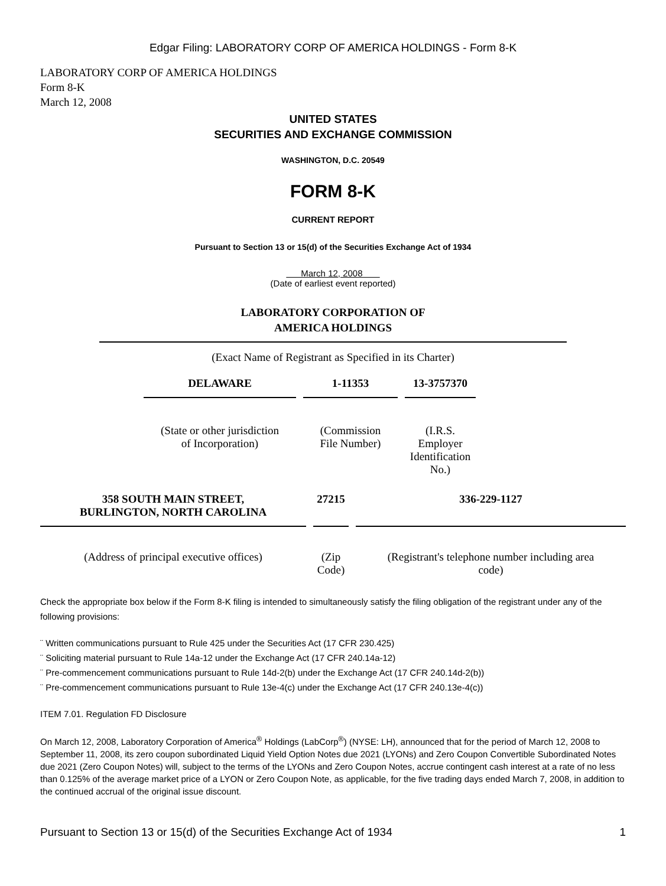Edgar Filing: LABORATORY CORP OF AMERICA HOLDINGS - Form 8-K
LABORATORY CORP OF AMERICA HOLDINGS
Form 8-K
March 12, 2008
UNITED STATES
SECURITIES AND EXCHANGE COMMISSION
WASHINGTON, D.C. 20549
FORM 8-K
CURRENT REPORT
Pursuant to Section 13 or 15(d) of the Securities Exchange Act of 1934
March 12, 2008
(Date of earliest event reported)
LABORATORY CORPORATION OF
AMERICA HOLDINGS
(Exact Name of Registrant as Specified in its Charter)
| DELAWARE | 1-11353 | 13-3757370 |
| (State or other jurisdiction of Incorporation) | (Commission File Number) | (I.R.S. Employer Identification No.) |
| 358 SOUTH MAIN STREET, BURLINGTON, NORTH CAROLINA | 27215 | 336-229-1127 |
| (Address of principal executive offices) | (Zip Code) | (Registrant's telephone number including area code) |
Check the appropriate box below if the Form 8-K filing is intended to simultaneously satisfy the filing obligation of the registrant under any of the following provisions:
¨ Written communications pursuant to Rule 425 under the Securities Act (17 CFR 230.425)
¨ Soliciting material pursuant to Rule 14a-12 under the Exchange Act (17 CFR 240.14a-12)
¨ Pre-commencement communications pursuant to Rule 14d-2(b) under the Exchange Act (17 CFR 240.14d-2(b))
¨ Pre-commencement communications pursuant to Rule 13e-4(c) under the Exchange Act (17 CFR 240.13e-4(c))
ITEM 7.01. Regulation FD Disclosure
On March 12, 2008, Laboratory Corporation of America<sup>®</sup> Holdings (LabCorp<sup>®</sup>) (NYSE: LH), announced that for the period of March 12, 2008 to September 11, 2008, its zero coupon subordinated Liquid Yield Option Notes due 2021 (LYONs) and Zero Coupon Convertible Subordinated Notes due 2021 (Zero Coupon Notes) will, subject to the terms of the LYONs and Zero Coupon Notes, accrue contingent cash interest at a rate of no less than 0.125% of the average market price of a LYON or Zero Coupon Note, as applicable, for the five trading days ended March 7, 2008, in addition to the continued accrual of the original issue discount.
Pursuant to Section 13 or 15(d) of the Securities Exchange Act of 1934 1